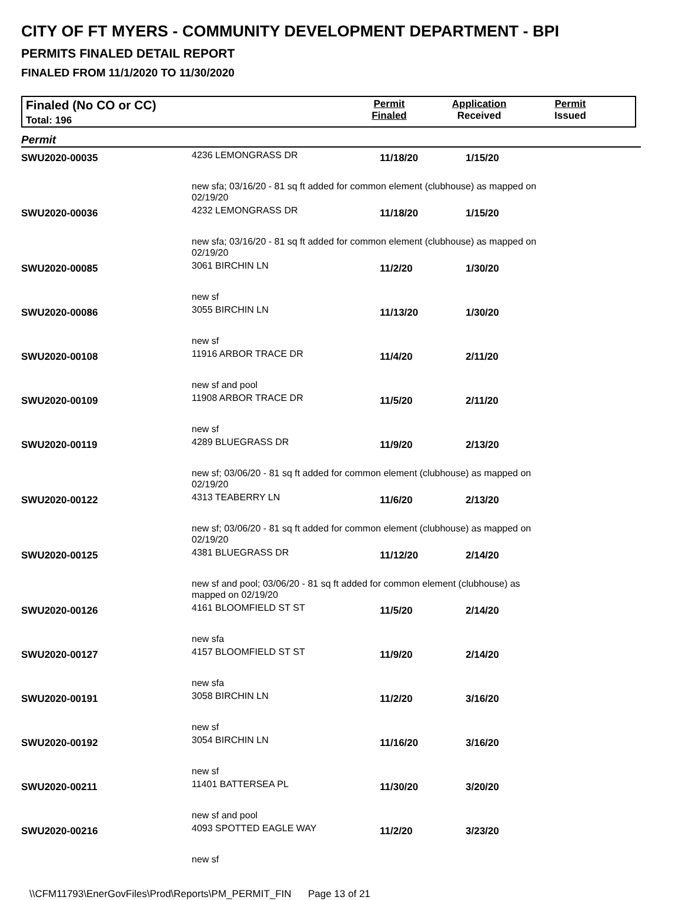CITY OF FT MYERS - COMMUNITY DEVELOPMENT DEPARTMENT - BPI
PERMITS FINALED DETAIL REPORT
FINALED FROM 11/1/2020 TO 11/30/2020
Finaled (No CO or CC)
Total: 196
Permit
Finaled
Application
Received
Permit
Issued
Permit
| SWU2020-00035 | 4236 LEMONGRASS DR | 11/18/20 | 1/15/20 | |
| | new sfa; 03/16/20 - 81 sq ft added for common element (clubhouse) as mapped on 02/19/20 | | | |
| SWU2020-00036 | 4232 LEMONGRASS DR | 11/18/20 | 1/15/20 | |
| | new sfa; 03/16/20 - 81 sq ft added for common element (clubhouse) as mapped on 02/19/20 | | | |
| SWU2020-00085 | 3061 BIRCHIN LN | 11/2/20 | 1/30/20 | |
| | new sf | | | |
| SWU2020-00086 | 3055 BIRCHIN LN | 11/13/20 | 1/30/20 | |
| | new sf | | | |
| SWU2020-00108 | 11916 ARBOR TRACE DR | 11/4/20 | 2/11/20 | |
| | new sf and pool | | | |
| SWU2020-00109 | 11908 ARBOR TRACE DR | 11/5/20 | 2/11/20 | |
| | new sf | | | |
| SWU2020-00119 | 4289 BLUEGRASS DR | 11/9/20 | 2/13/20 | |
| | new sf; 03/06/20 - 81 sq ft added for common element (clubhouse) as mapped on 02/19/20 | | | |
| SWU2020-00122 | 4313 TEABERRY LN | 11/6/20 | 2/13/20 | |
| | new sf; 03/06/20 - 81 sq ft added for common element (clubhouse) as mapped on 02/19/20 | | | |
| SWU2020-00125 | 4381 BLUEGRASS DR | 11/12/20 | 2/14/20 | |
| | new sf and pool; 03/06/20 - 81 sq ft added for common element (clubhouse) as mapped on 02/19/20 | | | |
| SWU2020-00126 | 4161 BLOOMFIELD ST ST | 11/5/20 | 2/14/20 | |
| | new sfa | | | |
| SWU2020-00127 | 4157 BLOOMFIELD ST ST | 11/9/20 | 2/14/20 | |
| | new sfa | | | |
| SWU2020-00191 | 3058 BIRCHIN LN | 11/2/20 | 3/16/20 | |
| | new sf | | | |
| SWU2020-00192 | 3054 BIRCHIN LN | 11/16/20 | 3/16/20 | |
| | new sf | | | |
| SWU2020-00211 | 11401 BATTERSEA PL | 11/30/20 | 3/20/20 | |
| | new sf and pool | | | |
| SWU2020-00216 | 4093 SPOTTED EAGLE WAY | 11/2/20 | 3/23/20 | |
| | new sf | | | |
\\CFM11793\EnerGovFiles\Prod\Reports\PM_PERMIT_FIN Page 13 of 21